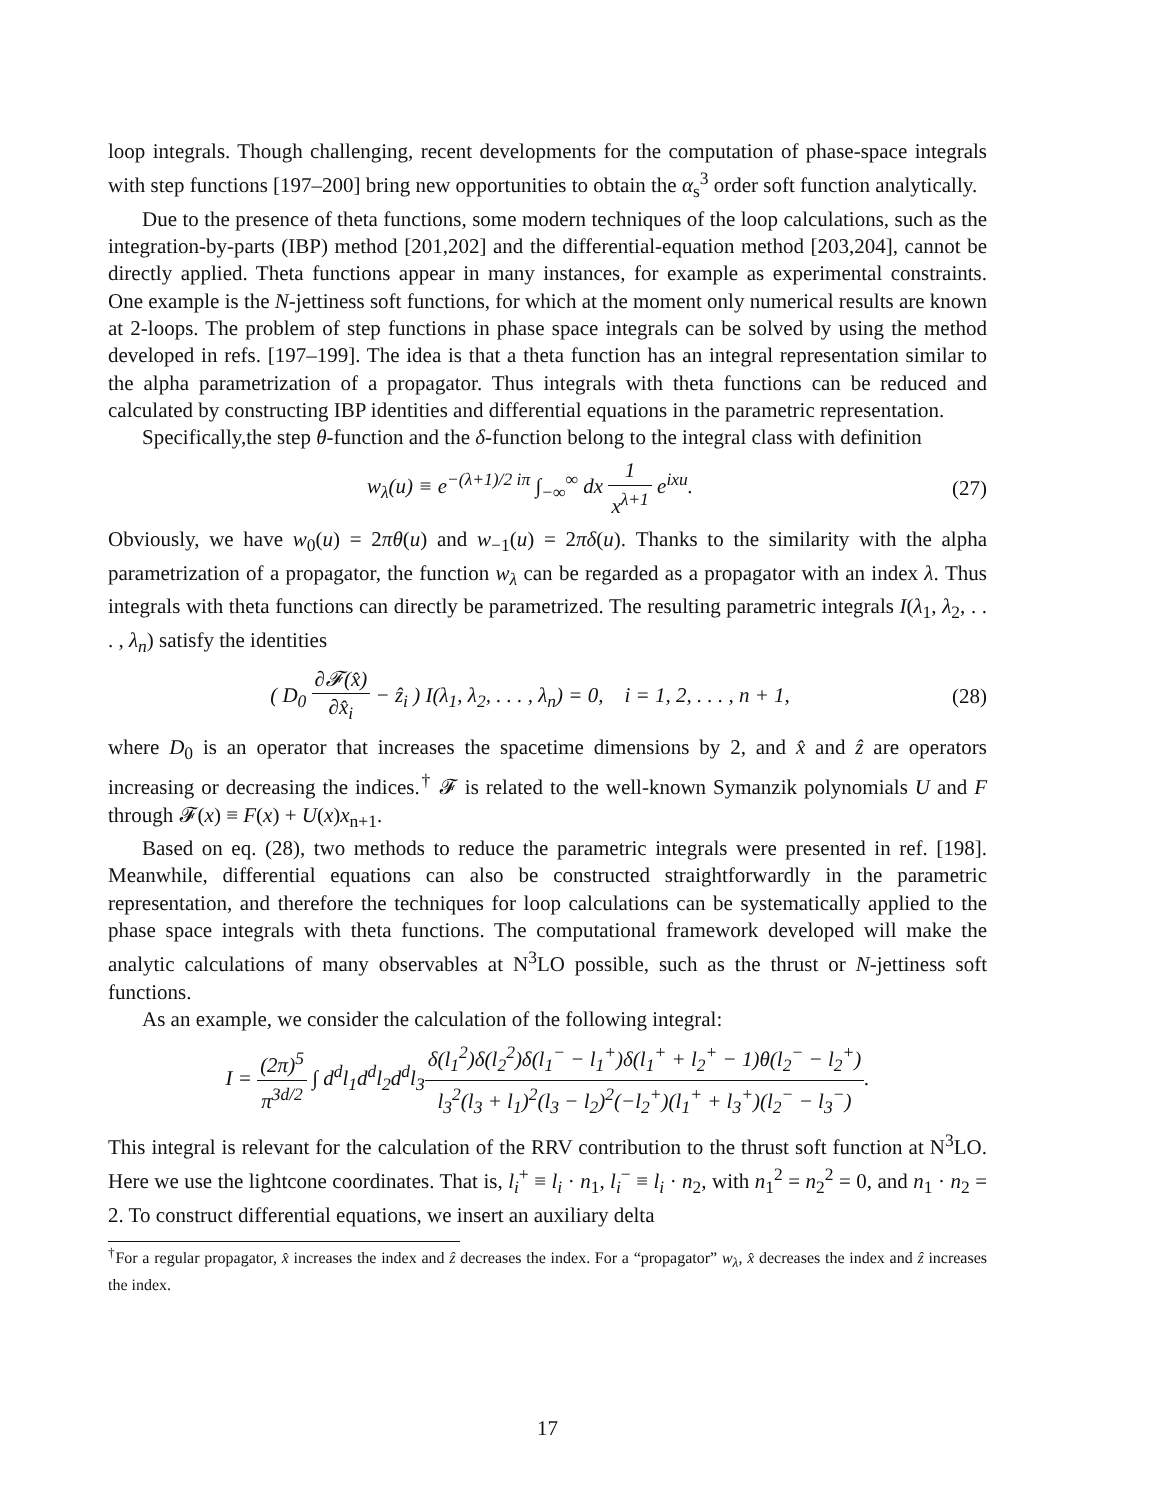loop integrals. Though challenging, recent developments for the computation of phase-space integrals with step functions [197–200] bring new opportunities to obtain the α<sub>s</sub><sup>3</sup> order soft function analytically.
Due to the presence of theta functions, some modern techniques of the loop calculations, such as the integration-by-parts (IBP) method [201,202] and the differential-equation method [203,204], cannot be directly applied. Theta functions appear in many instances, for example as experimental constraints. One example is the N-jettiness soft functions, for which at the moment only numerical results are known at 2-loops. The problem of step functions in phase space integrals can be solved by using the method developed in refs. [197–199]. The idea is that a theta function has an integral representation similar to the alpha parametrization of a propagator. Thus integrals with theta functions can be reduced and calculated by constructing IBP identities and differential equations in the parametric representation.
Specifically,the step θ-function and the δ-function belong to the integral class with definition
w<sub>λ</sub>(u) ≡ e<sup>−(λ+1)/2 iπ</sup> ∫<sub>−∞</sub><sup>∞</sup> dx 1 x<sup>λ+1</sup> e<sup>ixu</sup>.
(27)
Obviously, we have w<sub>0</sub>(u) = 2πθ(u) and w<sub>−1</sub>(u) = 2πδ(u). Thanks to the similarity with the alpha parametrization of a propagator, the function w<sub>λ</sub> can be regarded as a propagator with an index λ. Thus integrals with theta functions can directly be parametrized. The resulting parametric integrals I(λ<sub>1</sub>, λ<sub>2</sub>, . . . , λ<sub>n</sub>) satisfy the identities
( D<sub>0</sub> ∂𝓕(x̂) ∂x̂<sub>i</sub> − ẑ<sub>i</sub> ) I(λ<sub>1</sub>, λ<sub>2</sub>, . . . , λ<sub>n</sub>) = 0, i = 1, 2, . . . , n + 1,
(28)
where D<sub>0</sub> is an operator that increases the spacetime dimensions by 2, and x̂ and ẑ are operators increasing or decreasing the indices.<sup>†</sup> 𝓕 is related to the well-known Symanzik polynomials U and F through 𝓕(x) ≡ F(x) + U(x)x<sub>n+1</sub>.
Based on eq. (28), two methods to reduce the parametric integrals were presented in ref. [198]. Meanwhile, differential equations can also be constructed straightforwardly in the parametric representation, and therefore the techniques for loop calculations can be systematically applied to the phase space integrals with theta functions. The computational framework developed will make the analytic calculations of many observables at N<sup>3</sup>LO possible, such as the thrust or N-jettiness soft functions.
As an example, we consider the calculation of the following integral:
I = (2π)<sup>5</sup> π<sup>3d/2</sup> ∫ d<sup>d</sup>l<sub>1</sub>d<sup>d</sup>l<sub>2</sub>d<sup>d</sup>l<sub>3</sub>δ(l<sub>1</sub><sup>2</sup>)δ(l<sub>2</sub><sup>2</sup>)δ(l<sub>1</sub><sup>−</sup> − l<sub>1</sub><sup>+</sup>)δ(l<sub>1</sub><sup>+</sup> + l<sub>2</sub><sup>+</sup> − 1)θ(l<sub>2</sub><sup>−</sup> − l<sub>2</sub><sup>+</sup>) l<sub>3</sub><sup>2</sup>(l<sub>3</sub> + l<sub>1</sub>)<sup>2</sup>(l<sub>3</sub> − l<sub>2</sub>)<sup>2</sup>(−l<sub>2</sub><sup>+</sup>)(l<sub>1</sub><sup>+</sup> + l<sub>3</sub><sup>+</sup>)(l<sub>2</sub><sup>−</sup> − l<sub>3</sub><sup>−</sup>).
This integral is relevant for the calculation of the RRV contribution to the thrust soft function at N<sup>3</sup>LO. Here we use the lightcone coordinates. That is, l<sub>i</sub><sup>+</sup> ≡ l<sub>i</sub> · n<sub>1</sub>, l<sub>i</sub><sup>−</sup> ≡ l<sub>i</sub> · n<sub>2</sub>, with n<sub>1</sub><sup>2</sup> = n<sub>2</sub><sup>2</sup> = 0, and n<sub>1</sub> · n<sub>2</sub> = 2. To construct differential equations, we insert an auxiliary delta
<sup>†</sup> For a regular propagator, x̂ increases the index and ẑ decreases the index. For a “propagator” w<sub>λ</sub>, x̂ decreases the index and ẑ increases the index.
17